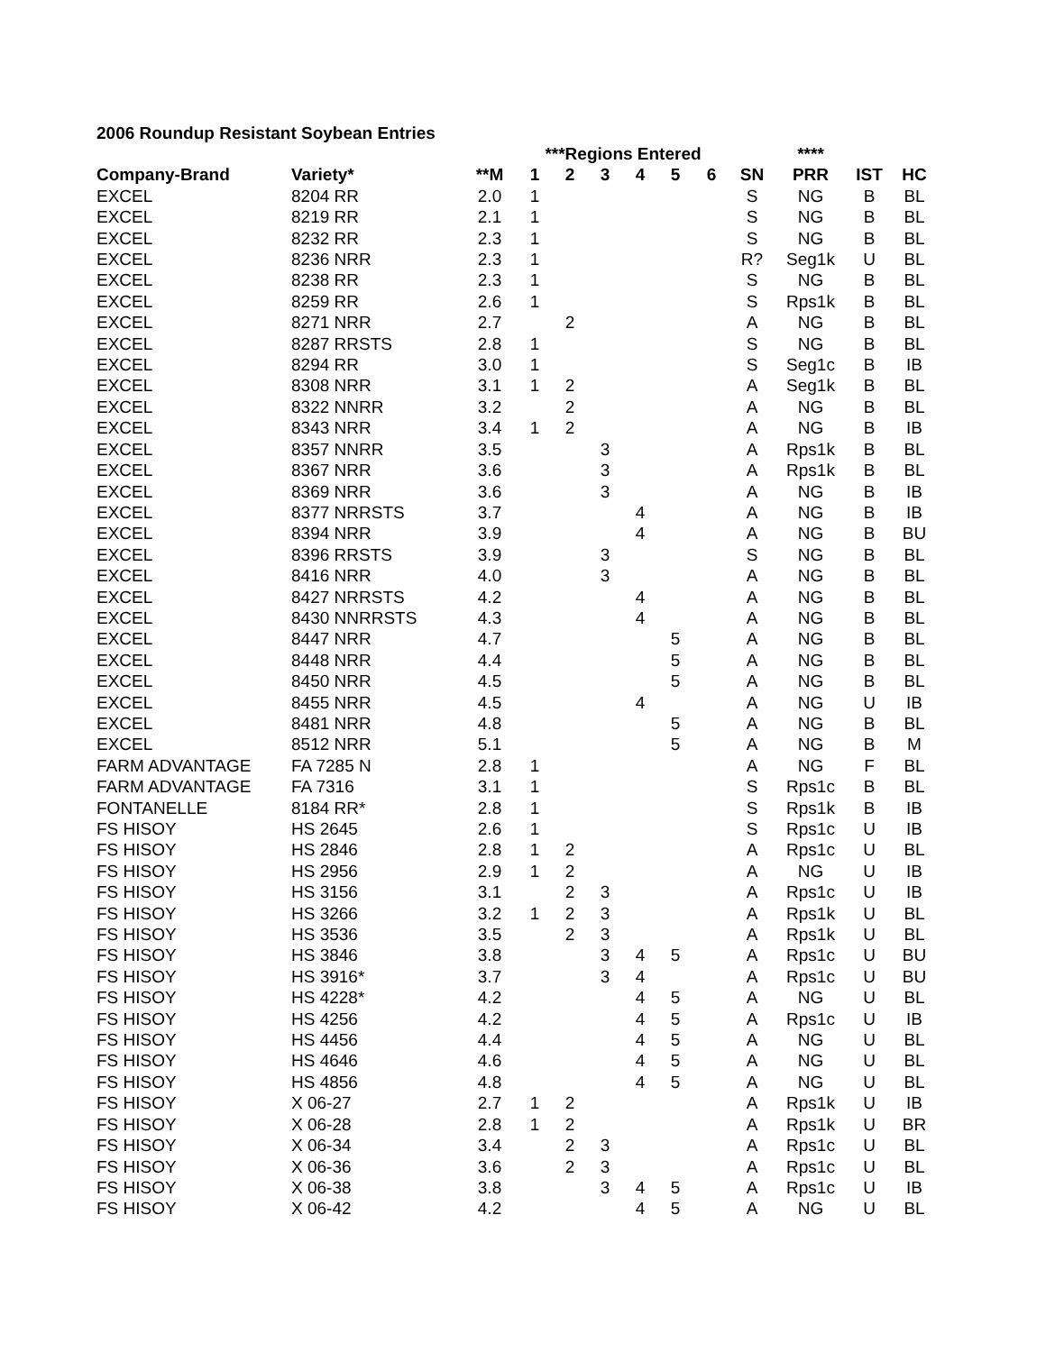2006 Roundup Resistant Soybean Entries
| | | | ***Regions Entered | | | | | | | **** | | |
| --- | --- | --- | --- | --- | --- | --- | --- | --- | --- | --- | --- | --- |
| Company-Brand | Variety* | **M | 1 | 2 | 3 | 4 | 5 | 6 | SN | PRR | IST | HC |
| EXCEL | 8204 RR | 2.0 | 1 | | | | | | S | NG | B | BL |
| EXCEL | 8219 RR | 2.1 | 1 | | | | | | S | NG | B | BL |
| EXCEL | 8232 RR | 2.3 | 1 | | | | | | S | NG | B | BL |
| EXCEL | 8236 NRR | 2.3 | 1 | | | | | | R? | Seg1k | U | BL |
| EXCEL | 8238 RR | 2.3 | 1 | | | | | | S | NG | B | BL |
| EXCEL | 8259 RR | 2.6 | 1 | | | | | | S | Rps1k | B | BL |
| EXCEL | 8271 NRR | 2.7 | | 2 | | | | | A | NG | B | BL |
| EXCEL | 8287 RRSTS | 2.8 | 1 | | | | | | S | NG | B | BL |
| EXCEL | 8294 RR | 3.0 | 1 | | | | | | S | Seg1c | B | IB |
| EXCEL | 8308 NRR | 3.1 | 1 | 2 | | | | | A | Seg1k | B | BL |
| EXCEL | 8322 NNRR | 3.2 | | 2 | | | | | A | NG | B | BL |
| EXCEL | 8343 NRR | 3.4 | 1 | 2 | | | | | A | NG | B | IB |
| EXCEL | 8357 NNRR | 3.5 | | | 3 | | | | A | Rps1k | B | BL |
| EXCEL | 8367 NRR | 3.6 | | | 3 | | | | A | Rps1k | B | BL |
| EXCEL | 8369 NRR | 3.6 | | | 3 | | | | A | NG | B | IB |
| EXCEL | 8377 NRRSTS | 3.7 | | | | 4 | | | A | NG | B | IB |
| EXCEL | 8394 NRR | 3.9 | | | | 4 | | | A | NG | B | BU |
| EXCEL | 8396 RRSTS | 3.9 | | | 3 | | | | S | NG | B | BL |
| EXCEL | 8416 NRR | 4.0 | | | 3 | | | | A | NG | B | BL |
| EXCEL | 8427 NRRSTS | 4.2 | | | | 4 | | | A | NG | B | BL |
| EXCEL | 8430 NNRRSTS | 4.3 | | | | 4 | | | A | NG | B | BL |
| EXCEL | 8447 NRR | 4.7 | | | | | 5 | | A | NG | B | BL |
| EXCEL | 8448 NRR | 4.4 | | | | | 5 | | A | NG | B | BL |
| EXCEL | 8450 NRR | 4.5 | | | | | 5 | | A | NG | B | BL |
| EXCEL | 8455 NRR | 4.5 | | | | 4 | | | A | NG | U | IB |
| EXCEL | 8481 NRR | 4.8 | | | | | 5 | | A | NG | B | BL |
| EXCEL | 8512 NRR | 5.1 | | | | | 5 | | A | NG | B | M |
| FARM ADVANTAGE | FA 7285 N | 2.8 | 1 | | | | | | A | NG | F | BL |
| FARM ADVANTAGE | FA 7316 | 3.1 | 1 | | | | | | S | Rps1c | B | BL |
| FONTANELLE | 8184 RR* | 2.8 | 1 | | | | | | S | Rps1k | B | IB |
| FS HISOY | HS 2645 | 2.6 | 1 | | | | | | S | Rps1c | U | IB |
| FS HISOY | HS 2846 | 2.8 | 1 | 2 | | | | | A | Rps1c | U | BL |
| FS HISOY | HS 2956 | 2.9 | 1 | 2 | | | | | A | NG | U | IB |
| FS HISOY | HS 3156 | 3.1 | | 2 | 3 | | | | A | Rps1c | U | IB |
| FS HISOY | HS 3266 | 3.2 | 1 | 2 | 3 | | | | A | Rps1k | U | BL |
| FS HISOY | HS 3536 | 3.5 | | 2 | 3 | | | | A | Rps1k | U | BL |
| FS HISOY | HS 3846 | 3.8 | | | 3 | 4 | 5 | | A | Rps1c | U | BU |
| FS HISOY | HS 3916* | 3.7 | | | 3 | 4 | | | A | Rps1c | U | BU |
| FS HISOY | HS 4228* | 4.2 | | | | 4 | 5 | | A | NG | U | BL |
| FS HISOY | HS 4256 | 4.2 | | | | 4 | 5 | | A | Rps1c | U | IB |
| FS HISOY | HS 4456 | 4.4 | | | | 4 | 5 | | A | NG | U | BL |
| FS HISOY | HS 4646 | 4.6 | | | | 4 | 5 | | A | NG | U | BL |
| FS HISOY | HS 4856 | 4.8 | | | | 4 | 5 | | A | NG | U | BL |
| FS HISOY | X 06-27 | 2.7 | 1 | 2 | | | | | A | Rps1k | U | IB |
| FS HISOY | X 06-28 | 2.8 | 1 | 2 | | | | | A | Rps1k | U | BR |
| FS HISOY | X 06-34 | 3.4 | | 2 | 3 | | | | A | Rps1c | U | BL |
| FS HISOY | X 06-36 | 3.6 | | 2 | 3 | | | | A | Rps1c | U | BL |
| FS HISOY | X 06-38 | 3.8 | | | 3 | 4 | 5 | | A | Rps1c | U | IB |
| FS HISOY | X 06-42 | 4.2 | | | | 4 | 5 | | A | NG | U | BL |